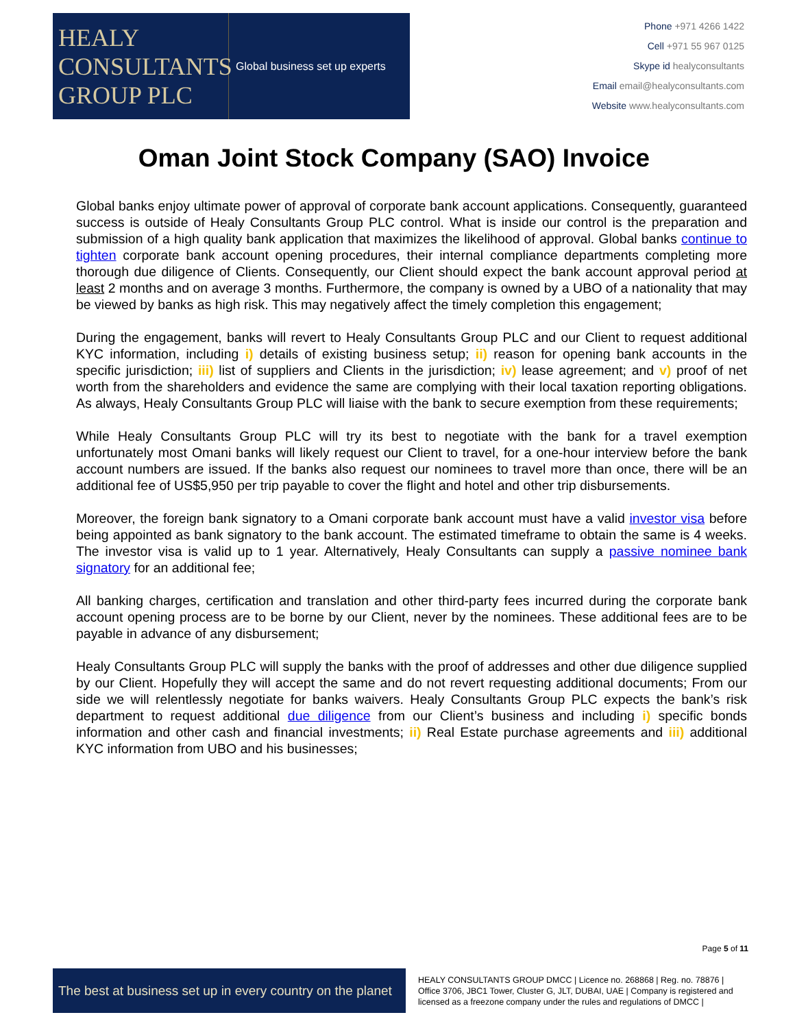HEALY
CONSULTANTS
GROUP PLC
Global business set up experts
Phone +971 4266 1422
Cell +971 55 967 0125
Skype id healyconsultants
Email email@healyconsultants.com
Website www.healyconsultants.com
Oman Joint Stock Company (SAO) Invoice
Global banks enjoy ultimate power of approval of corporate bank account applications. Consequently, guaranteed success is outside of Healy Consultants Group PLC control. What is inside our control is the preparation and submission of a high quality bank application that maximizes the likelihood of approval. Global banks continue to tighten corporate bank account opening procedures, their internal compliance departments completing more thorough due diligence of Clients. Consequently, our Client should expect the bank account approval period at least 2 months and on average 3 months. Furthermore, the company is owned by a UBO of a nationality that may be viewed by banks as high risk. This may negatively affect the timely completion this engagement;
During the engagement, banks will revert to Healy Consultants Group PLC and our Client to request additional KYC information, including i) details of existing business setup; ii) reason for opening bank accounts in the specific jurisdiction; iii) list of suppliers and Clients in the jurisdiction; iv) lease agreement; and v) proof of net worth from the shareholders and evidence the same are complying with their local taxation reporting obligations. As always, Healy Consultants Group PLC will liaise with the bank to secure exemption from these requirements;
While Healy Consultants Group PLC will try its best to negotiate with the bank for a travel exemption unfortunately most Omani banks will likely request our Client to travel, for a one-hour interview before the bank account numbers are issued. If the banks also request our nominees to travel more than once, there will be an additional fee of US$5,950 per trip payable to cover the flight and hotel and other trip disbursements.
Moreover, the foreign bank signatory to a Omani corporate bank account must have a valid investor visa before being appointed as bank signatory to the bank account. The estimated timeframe to obtain the same is 4 weeks. The investor visa is valid up to 1 year. Alternatively, Healy Consultants can supply a passive nominee bank signatory for an additional fee;
All banking charges, certification and translation and other third-party fees incurred during the corporate bank account opening process are to be borne by our Client, never by the nominees. These additional fees are to be payable in advance of any disbursement;
Healy Consultants Group PLC will supply the banks with the proof of addresses and other due diligence supplied by our Client. Hopefully they will accept the same and do not revert requesting additional documents; From our side we will relentlessly negotiate for banks waivers. Healy Consultants Group PLC expects the bank’s risk department to request additional due diligence from our Client’s business and including i) specific bonds information and other cash and financial investments; ii) Real Estate purchase agreements and iii) additional KYC information from UBO and his businesses;
Page 5 of 11
The best at business set up in every country on the planet
HEALY CONSULTANTS GROUP DMCC | Licence no. 268868 | Reg. no. 78876 | Office 3706, JBC1 Tower, Cluster G, JLT, DUBAI, UAE | Company is registered and licensed as a freezone company under the rules and regulations of DMCC |